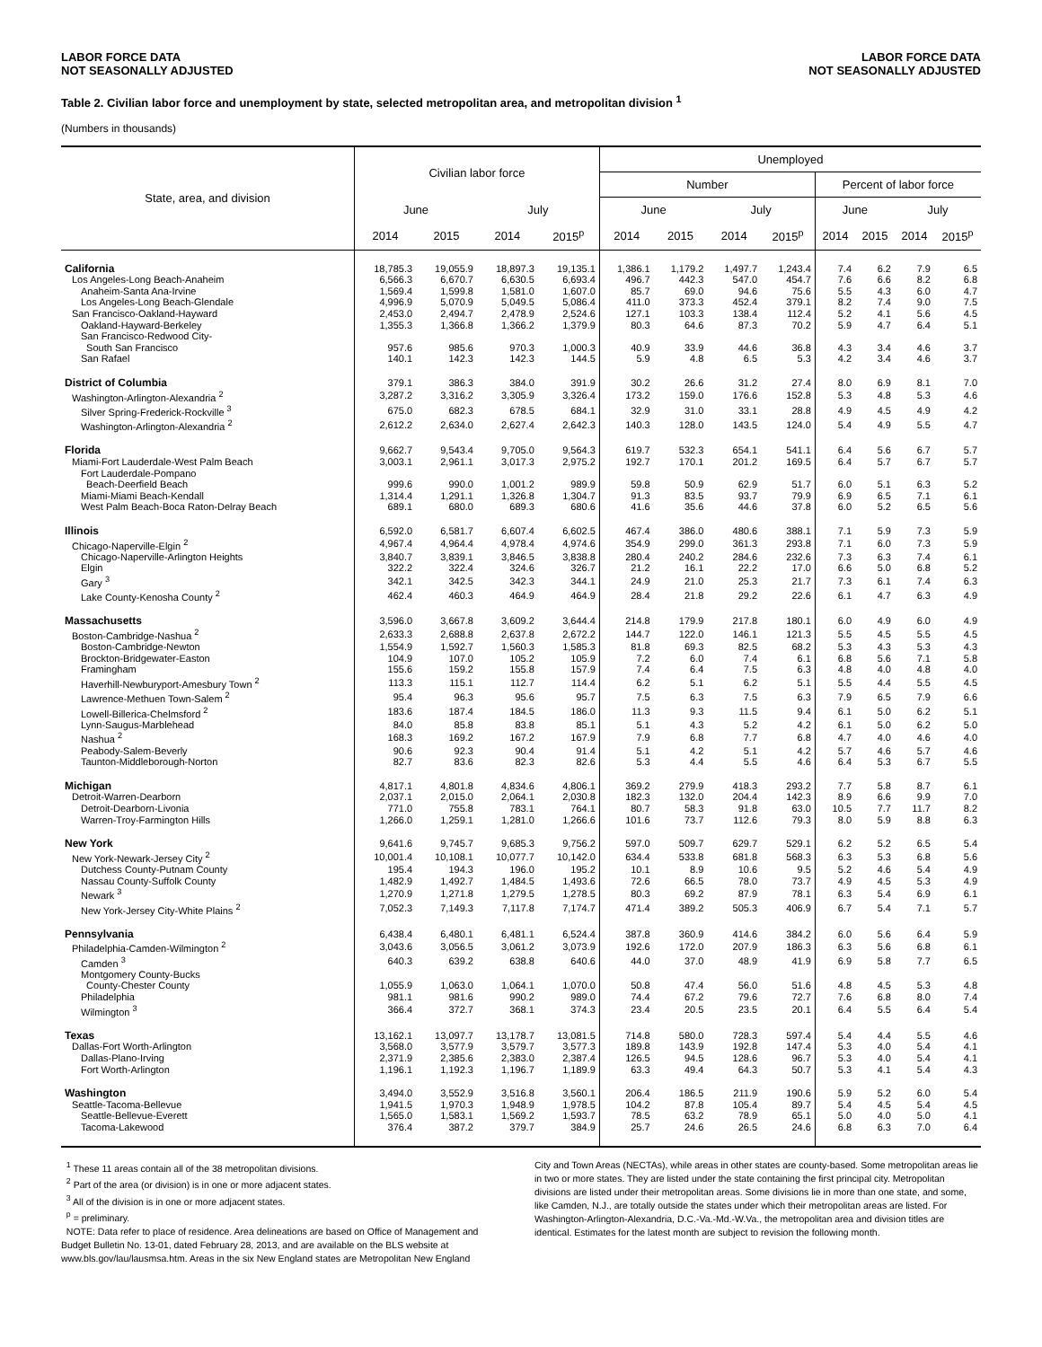LABOR FORCE DATA
NOT SEASONALLY ADJUSTED
LABOR FORCE DATA
NOT SEASONALLY ADJUSTED
Table 2. Civilian labor force and unemployment by state, selected metropolitan area, and metropolitan division <sup>1</sup>
(Numbers in thousands)
| State, area, and division | Civilian labor force | | | | Unemployed | | | | | | | |
| --- | --- | --- | --- | --- | --- | --- | --- | --- | --- | --- | --- | --- |
| | | | | | Number | | | | Percent of labor force | | | |
| | June | | July | | June | | July | | June | | July | |
| | 2014 | 2015 | 2014 | 2015<sup>p</sup> | 2014 | 2015 | 2014 | 2015<sup>p</sup> | 2014 | 2015 | 2014 | 2015<sup>p</sup> |
| California | 18,785.3 | 19,055.9 | 18,897.3 | 19,135.1 | 1,386.1 | 1,179.2 | 1,497.7 | 1,243.4 | 7.4 | 6.2 | 7.9 | 6.5 |
| Los Angeles-Long Beach-Anaheim | 6,566.3 | 6,670.7 | 6,630.5 | 6,693.4 | 496.7 | 442.3 | 547.0 | 454.7 | 7.6 | 6.6 | 8.2 | 6.8 |
| Anaheim-Santa Ana-Irvine | 1,569.4 | 1,599.8 | 1,581.0 | 1,607.0 | 85.7 | 69.0 | 94.6 | 75.6 | 5.5 | 4.3 | 6.0 | 4.7 |
| Los Angeles-Long Beach-Glendale | 4,996.9 | 5,070.9 | 5,049.5 | 5,086.4 | 411.0 | 373.3 | 452.4 | 379.1 | 8.2 | 7.4 | 9.0 | 7.5 |
| San Francisco-Oakland-Hayward | 2,453.0 | 2,494.7 | 2,478.9 | 2,524.6 | 127.1 | 103.3 | 138.4 | 112.4 | 5.2 | 4.1 | 5.6 | 4.5 |
| Oakland-Hayward-Berkeley | 1,355.3 | 1,366.8 | 1,366.2 | 1,379.9 | 80.3 | 64.6 | 87.3 | 70.2 | 5.9 | 4.7 | 6.4 | 5.1 |
| San Francisco-Redwood City- South San Francisco | 957.6 | 985.6 | 970.3 | 1,000.3 | 40.9 | 33.9 | 44.6 | 36.8 | 4.3 | 3.4 | 4.6 | 3.7 |
| San Rafael | 140.1 | 142.3 | 142.3 | 144.5 | 5.9 | 4.8 | 6.5 | 5.3 | 4.2 | 3.4 | 4.6 | 3.7 |
| District of Columbia | 379.1 | 386.3 | 384.0 | 391.9 | 30.2 | 26.6 | 31.2 | 27.4 | 8.0 | 6.9 | 8.1 | 7.0 |
| Washington-Arlington-Alexandria <sup>2</sup> | 3,287.2 | 3,316.2 | 3,305.9 | 3,326.4 | 173.2 | 159.0 | 176.6 | 152.8 | 5.3 | 4.8 | 5.3 | 4.6 |
| Silver Spring-Frederick-Rockville <sup>3</sup> | 675.0 | 682.3 | 678.5 | 684.1 | 32.9 | 31.0 | 33.1 | 28.8 | 4.9 | 4.5 | 4.9 | 4.2 |
| Washington-Arlington-Alexandria <sup>2</sup> | 2,612.2 | 2,634.0 | 2,627.4 | 2,642.3 | 140.3 | 128.0 | 143.5 | 124.0 | 5.4 | 4.9 | 5.5 | 4.7 |
| Florida | 9,662.7 | 9,543.4 | 9,705.0 | 9,564.3 | 619.7 | 532.3 | 654.1 | 541.1 | 6.4 | 5.6 | 6.7 | 5.7 |
| Miami-Fort Lauderdale-West Palm Beach | 3,003.1 | 2,961.1 | 3,017.3 | 2,975.2 | 192.7 | 170.1 | 201.2 | 169.5 | 6.4 | 5.7 | 6.7 | 5.7 |
| Fort Lauderdale-Pompano Beach-Deerfield Beach | 999.6 | 990.0 | 1,001.2 | 989.9 | 59.8 | 50.9 | 62.9 | 51.7 | 6.0 | 5.1 | 6.3 | 5.2 |
| Miami-Miami Beach-Kendall | 1,314.4 | 1,291.1 | 1,326.8 | 1,304.7 | 91.3 | 83.5 | 93.7 | 79.9 | 6.9 | 6.5 | 7.1 | 6.1 |
| West Palm Beach-Boca Raton-Delray Beach | 689.1 | 680.0 | 689.3 | 680.6 | 41.6 | 35.6 | 44.6 | 37.8 | 6.0 | 5.2 | 6.5 | 5.6 |
| Illinois | 6,592.0 | 6,581.7 | 6,607.4 | 6,602.5 | 467.4 | 386.0 | 480.6 | 388.1 | 7.1 | 5.9 | 7.3 | 5.9 |
| Chicago-Naperville-Elgin <sup>2</sup> | 4,967.4 | 4,964.4 | 4,978.4 | 4,974.6 | 354.9 | 299.0 | 361.3 | 293.8 | 7.1 | 6.0 | 7.3 | 5.9 |
| Chicago-Naperville-Arlington Heights | 3,840.7 | 3,839.1 | 3,846.5 | 3,838.8 | 280.4 | 240.2 | 284.6 | 232.6 | 7.3 | 6.3 | 7.4 | 6.1 |
| Elgin | 322.2 | 322.4 | 324.6 | 326.7 | 21.2 | 16.1 | 22.2 | 17.0 | 6.6 | 5.0 | 6.8 | 5.2 |
| Gary <sup>3</sup> | 342.1 | 342.5 | 342.3 | 344.1 | 24.9 | 21.0 | 25.3 | 21.7 | 7.3 | 6.1 | 7.4 | 6.3 |
| Lake County-Kenosha County <sup>2</sup> | 462.4 | 460.3 | 464.9 | 464.9 | 28.4 | 21.8 | 29.2 | 22.6 | 6.1 | 4.7 | 6.3 | 4.9 |
| Massachusetts | 3,596.0 | 3,667.8 | 3,609.2 | 3,644.4 | 214.8 | 179.9 | 217.8 | 180.1 | 6.0 | 4.9 | 6.0 | 4.9 |
| Boston-Cambridge-Nashua <sup>2</sup> | 2,633.3 | 2,688.8 | 2,637.8 | 2,672.2 | 144.7 | 122.0 | 146.1 | 121.3 | 5.5 | 4.5 | 5.5 | 4.5 |
| Boston-Cambridge-Newton | 1,554.9 | 1,592.7 | 1,560.3 | 1,585.3 | 81.8 | 69.3 | 82.5 | 68.2 | 5.3 | 4.3 | 5.3 | 4.3 |
| Brockton-Bridgewater-Easton | 104.9 | 107.0 | 105.2 | 105.9 | 7.2 | 6.0 | 7.4 | 6.1 | 6.8 | 5.6 | 7.1 | 5.8 |
| Framingham | 155.6 | 159.2 | 155.8 | 157.9 | 7.4 | 6.4 | 7.5 | 6.3 | 4.8 | 4.0 | 4.8 | 4.0 |
| Haverhill-Newburyport-Amesbury Town <sup>2</sup> | 113.3 | 115.1 | 112.7 | 114.4 | 6.2 | 5.1 | 6.2 | 5.1 | 5.5 | 4.4 | 5.5 | 4.5 |
| Lawrence-Methuen Town-Salem <sup>2</sup> | 95.4 | 96.3 | 95.6 | 95.7 | 7.5 | 6.3 | 7.5 | 6.3 | 7.9 | 6.5 | 7.9 | 6.6 |
| Lowell-Billerica-Chelmsford <sup>2</sup> | 183.6 | 187.4 | 184.5 | 186.0 | 11.3 | 9.3 | 11.5 | 9.4 | 6.1 | 5.0 | 6.2 | 5.1 |
| Lynn-Saugus-Marblehead | 84.0 | 85.8 | 83.8 | 85.1 | 5.1 | 4.3 | 5.2 | 4.2 | 6.1 | 5.0 | 6.2 | 5.0 |
| Nashua <sup>2</sup> | 168.3 | 169.2 | 167.2 | 167.9 | 7.9 | 6.8 | 7.7 | 6.8 | 4.7 | 4.0 | 4.6 | 4.0 |
| Peabody-Salem-Beverly | 90.6 | 92.3 | 90.4 | 91.4 | 5.1 | 4.2 | 5.1 | 4.2 | 5.7 | 4.6 | 5.7 | 4.6 |
| Taunton-Middleborough-Norton | 82.7 | 83.6 | 82.3 | 82.6 | 5.3 | 4.4 | 5.5 | 4.6 | 6.4 | 5.3 | 6.7 | 5.5 |
| Michigan | 4,817.1 | 4,801.8 | 4,834.6 | 4,806.1 | 369.2 | 279.9 | 418.3 | 293.2 | 7.7 | 5.8 | 8.7 | 6.1 |
| Detroit-Warren-Dearborn | 2,037.1 | 2,015.0 | 2,064.1 | 2,030.8 | 182.3 | 132.0 | 204.4 | 142.3 | 8.9 | 6.6 | 9.9 | 7.0 |
| Detroit-Dearborn-Livonia | 771.0 | 755.8 | 783.1 | 764.1 | 80.7 | 58.3 | 91.8 | 63.0 | 10.5 | 7.7 | 11.7 | 8.2 |
| Warren-Troy-Farmington Hills | 1,266.0 | 1,259.1 | 1,281.0 | 1,266.6 | 101.6 | 73.7 | 112.6 | 79.3 | 8.0 | 5.9 | 8.8 | 6.3 |
| New York | 9,641.6 | 9,745.7 | 9,685.3 | 9,756.2 | 597.0 | 509.7 | 629.7 | 529.1 | 6.2 | 5.2 | 6.5 | 5.4 |
| New York-Newark-Jersey City <sup>2</sup> | 10,001.4 | 10,108.1 | 10,077.7 | 10,142.0 | 634.4 | 533.8 | 681.8 | 568.3 | 6.3 | 5.3 | 6.8 | 5.6 |
| Dutchess County-Putnam County | 195.4 | 194.3 | 196.0 | 195.2 | 10.1 | 8.9 | 10.6 | 9.5 | 5.2 | 4.6 | 5.4 | 4.9 |
| Nassau County-Suffolk County | 1,482.9 | 1,492.7 | 1,484.5 | 1,493.6 | 72.6 | 66.5 | 78.0 | 73.7 | 4.9 | 4.5 | 5.3 | 4.9 |
| Newark <sup>3</sup> | 1,270.9 | 1,271.8 | 1,279.5 | 1,278.5 | 80.3 | 69.2 | 87.9 | 78.1 | 6.3 | 5.4 | 6.9 | 6.1 |
| New York-Jersey City-White Plains <sup>2</sup> | 7,052.3 | 7,149.3 | 7,117.8 | 7,174.7 | 471.4 | 389.2 | 505.3 | 406.9 | 6.7 | 5.4 | 7.1 | 5.7 |
| Pennsylvania | 6,438.4 | 6,480.1 | 6,481.1 | 6,524.4 | 387.8 | 360.9 | 414.6 | 384.2 | 6.0 | 5.6 | 6.4 | 5.9 |
| Philadelphia-Camden-Wilmington <sup>2</sup> | 3,043.6 | 3,056.5 | 3,061.2 | 3,073.9 | 192.6 | 172.0 | 207.9 | 186.3 | 6.3 | 5.6 | 6.8 | 6.1 |
| Camden <sup>3</sup> | 640.3 | 639.2 | 638.8 | 640.6 | 44.0 | 37.0 | 48.9 | 41.9 | 6.9 | 5.8 | 7.7 | 6.5 |
| Montgomery County-Bucks County-Chester County | 1,055.9 | 1,063.0 | 1,064.1 | 1,070.0 | 50.8 | 47.4 | 56.0 | 51.6 | 4.8 | 4.5 | 5.3 | 4.8 |
| Philadelphia | 981.1 | 981.6 | 990.2 | 989.0 | 74.4 | 67.2 | 79.6 | 72.7 | 7.6 | 6.8 | 8.0 | 7.4 |
| Wilmington <sup>3</sup> | 366.4 | 372.7 | 368.1 | 374.3 | 23.4 | 20.5 | 23.5 | 20.1 | 6.4 | 5.5 | 6.4 | 5.4 |
| Texas | 13,162.1 | 13,097.7 | 13,178.7 | 13,081.5 | 714.8 | 580.0 | 728.3 | 597.4 | 5.4 | 4.4 | 5.5 | 4.6 |
| Dallas-Fort Worth-Arlington | 3,568.0 | 3,577.9 | 3,579.7 | 3,577.3 | 189.8 | 143.9 | 192.8 | 147.4 | 5.3 | 4.0 | 5.4 | 4.1 |
| Dallas-Plano-Irving | 2,371.9 | 2,385.6 | 2,383.0 | 2,387.4 | 126.5 | 94.5 | 128.6 | 96.7 | 5.3 | 4.0 | 5.4 | 4.1 |
| Fort Worth-Arlington | 1,196.1 | 1,192.3 | 1,196.7 | 1,189.9 | 63.3 | 49.4 | 64.3 | 50.7 | 5.3 | 4.1 | 5.4 | 4.3 |
| Washington | 3,494.0 | 3,552.9 | 3,516.8 | 3,560.1 | 206.4 | 186.5 | 211.9 | 190.6 | 5.9 | 5.2 | 6.0 | 5.4 |
| Seattle-Tacoma-Bellevue | 1,941.5 | 1,970.3 | 1,948.9 | 1,978.5 | 104.2 | 87.8 | 105.4 | 89.7 | 5.4 | 4.5 | 5.4 | 4.5 |
| Seattle-Bellevue-Everett | 1,565.0 | 1,583.1 | 1,569.2 | 1,593.7 | 78.5 | 63.2 | 78.9 | 65.1 | 5.0 | 4.0 | 5.0 | 4.1 |
| Tacoma-Lakewood | 376.4 | 387.2 | 379.7 | 384.9 | 25.7 | 24.6 | 26.5 | 24.6 | 6.8 | 6.3 | 7.0 | 6.4 |
<sup>1</sup> These 11 areas contain all of the 38 metropolitan divisions.
<sup>2</sup> Part of the area (or division) is in one or more adjacent states.
<sup>3</sup> All of the division is in one or more adjacent states.
<sup>p</sup> = preliminary.
NOTE: Data refer to place of residence. Area delineations are based on Office of Management and Budget Bulletin No. 13-01, dated February 28, 2013, and are available on the BLS website at www.bls.gov/lau/lausmsa.htm. Areas in the six New England states are Metropolitan New England
City and Town Areas (NECTAs), while areas in other states are county-based. Some metropolitan areas lie in two or more states. They are listed under the state containing the first principal city. Metropolitan divisions are listed under their metropolitan areas. Some divisions lie in more than one state, and some, like Camden, N.J., are totally outside the states under which their metropolitan areas are listed. For Washington-Arlington-Alexandria, D.C.-Va.-Md.-W.Va., the metropolitan area and division titles are identical. Estimates for the latest month are subject to revision the following month.